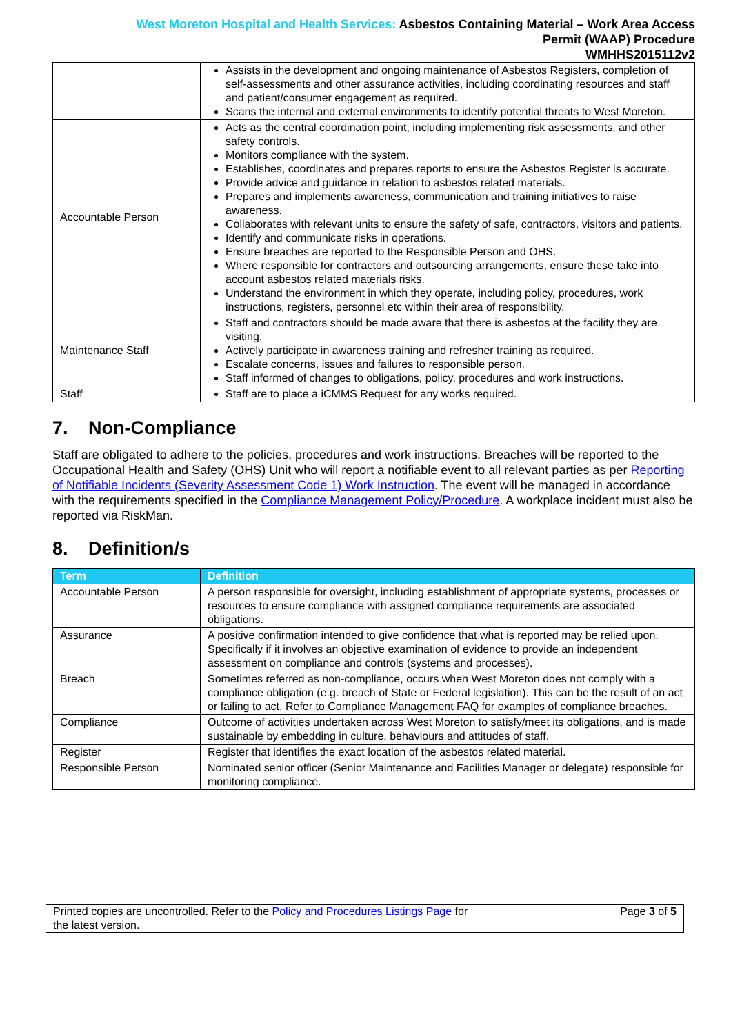West Moreton Hospital and Health Services: Asbestos Containing Material – Work Area Access
Permit (WAAP) Procedure
WMHHS2015112v2
| | Assists in the development and ongoing maintenance of Asbestos Registers, completion of self-assessments and other assurance activities, including coordinating resources and staff and patient/consumer engagement as required. Scans the internal and external environments to identify potential threats to West Moreton. |
| Accountable Person | Acts as the central coordination point, including implementing risk assessments, and other safety controls. Monitors compliance with the system. Establishes, coordinates and prepares reports to ensure the Asbestos Register is accurate. Provide advice and guidance in relation to asbestos related materials. Prepares and implements awareness, communication and training initiatives to raise awareness. Collaborates with relevant units to ensure the safety of safe, contractors, visitors and patients. Identify and communicate risks in operations. Ensure breaches are reported to the Responsible Person and OHS. Where responsible for contractors and outsourcing arrangements, ensure these take into account asbestos related materials risks. Understand the environment in which they operate, including policy, procedures, work instructions, registers, personnel etc within their area of responsibility. |
| Maintenance Staff | Staff and contractors should be made aware that there is asbestos at the facility they are visiting. Actively participate in awareness training and refresher training as required. Escalate concerns, issues and failures to responsible person. Staff informed of changes to obligations, policy, procedures and work instructions. |
| Staff | Staff are to place a iCMMS Request for any works required. |
7. Non-Compliance
Staff are obligated to adhere to the policies, procedures and work instructions. Breaches will be reported to the Occupational Health and Safety (OHS) Unit who will report a notifiable event to all relevant parties as per Reporting of Notifiable Incidents (Severity Assessment Code 1) Work Instruction. The event will be managed in accordance with the requirements specified in the Compliance Management Policy/Procedure. A workplace incident must also be reported via RiskMan.
8. Definition/s
| Term | Definition |
| --- | --- |
| Accountable Person | A person responsible for oversight, including establishment of appropriate systems, processes or resources to ensure compliance with assigned compliance requirements are associated obligations. |
| Assurance | A positive confirmation intended to give confidence that what is reported may be relied upon. Specifically if it involves an objective examination of evidence to provide an independent assessment on compliance and controls (systems and processes). |
| Breach | Sometimes referred as non-compliance, occurs when West Moreton does not comply with a compliance obligation (e.g. breach of State or Federal legislation). This can be the result of an act or failing to act. Refer to Compliance Management FAQ for examples of compliance breaches. |
| Compliance | Outcome of activities undertaken across West Moreton to satisfy/meet its obligations, and is made sustainable by embedding in culture, behaviours and attitudes of staff. |
| Register | Register that identifies the exact location of the asbestos related material. |
| Responsible Person | Nominated senior officer (Senior Maintenance and Facilities Manager or delegate) responsible for monitoring compliance. |
Printed copies are uncontrolled. Refer to the Policy and Procedures Listings Page for the latest version.
Page 3 of 5